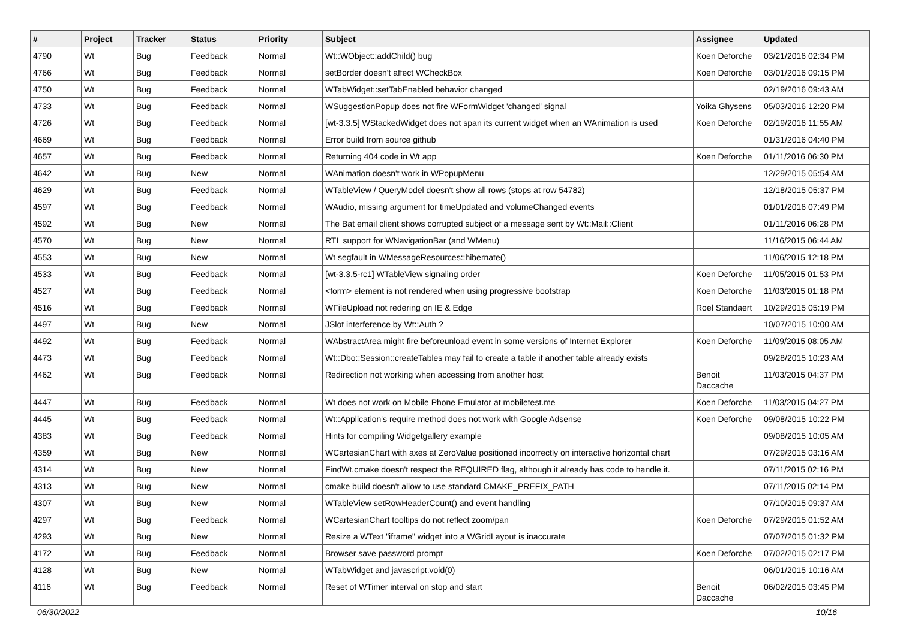| # | Project | Tracker | Status | Priority | Subject | Assignee | Updated |
| --- | --- | --- | --- | --- | --- | --- | --- |
| 4790 | Wt | Bug | Feedback | Normal | Wt::WObject::addChild() bug | Koen Deforche | 03/21/2016 02:34 PM |
| 4766 | Wt | Bug | Feedback | Normal | setBorder doesn't affect WCheckBox | Koen Deforche | 03/01/2016 09:15 PM |
| 4750 | Wt | Bug | Feedback | Normal | WTabWidget::setTabEnabled behavior changed | | 02/19/2016 09:43 AM |
| 4733 | Wt | Bug | Feedback | Normal | WSuggestionPopup does not fire WFormWidget 'changed' signal | Yoika Ghysens | 05/03/2016 12:20 PM |
| 4726 | Wt | Bug | Feedback | Normal | [wt-3.3.5] WStackedWidget does not span its current widget when an WAnimation is used | Koen Deforche | 02/19/2016 11:55 AM |
| 4669 | Wt | Bug | Feedback | Normal | Error build from source github | | 01/31/2016 04:40 PM |
| 4657 | Wt | Bug | Feedback | Normal | Returning 404 code in Wt app | Koen Deforche | 01/11/2016 06:30 PM |
| 4642 | Wt | Bug | New | Normal | WAnimation doesn't work in WPopupMenu | | 12/29/2015 05:54 AM |
| 4629 | Wt | Bug | Feedback | Normal | WTableView / QueryModel doesn't show all rows (stops at row 54782) | | 12/18/2015 05:37 PM |
| 4597 | Wt | Bug | Feedback | Normal | WAudio, missing argument for timeUpdated and volumeChanged events | | 01/01/2016 07:49 PM |
| 4592 | Wt | Bug | New | Normal | The Bat email client shows corrupted subject of a message sent by Wt::Mail::Client | | 01/11/2016 06:28 PM |
| 4570 | Wt | Bug | New | Normal | RTL support for WNavigationBar (and WMenu) | | 11/16/2015 06:44 AM |
| 4553 | Wt | Bug | New | Normal | Wt segfault in WMessageResources::hibernate() | | 11/06/2015 12:18 PM |
| 4533 | Wt | Bug | Feedback | Normal | [wt-3.3.5-rc1] WTableView signaling order | Koen Deforche | 11/05/2015 01:53 PM |
| 4527 | Wt | Bug | Feedback | Normal | <form> element is not rendered when using progressive bootstrap | Koen Deforche | 11/03/2015 01:18 PM |
| 4516 | Wt | Bug | Feedback | Normal | WFileUpload not redering on IE & Edge | Roel Standaert | 10/29/2015 05:19 PM |
| 4497 | Wt | Bug | New | Normal | JSlot interference by Wt::Auth ? | | 10/07/2015 10:00 AM |
| 4492 | Wt | Bug | Feedback | Normal | WAbstractArea might fire beforeunload event in some versions of Internet Explorer | Koen Deforche | 11/09/2015 08:05 AM |
| 4473 | Wt | Bug | Feedback | Normal | Wt::Dbo::Session::createTables may fail to create a table if another table already exists | | 09/28/2015 10:23 AM |
| 4462 | Wt | Bug | Feedback | Normal | Redirection not working when accessing from another host | Benoit Daccache | 11/03/2015 04:37 PM |
| 4447 | Wt | Bug | Feedback | Normal | Wt does not work on Mobile Phone Emulator at mobiletest.me | Koen Deforche | 11/03/2015 04:27 PM |
| 4445 | Wt | Bug | Feedback | Normal | Wt::Application's require method does not work with Google Adsense | Koen Deforche | 09/08/2015 10:22 PM |
| 4383 | Wt | Bug | Feedback | Normal | Hints for compiling Widgetgallery example | | 09/08/2015 10:05 AM |
| 4359 | Wt | Bug | New | Normal | WCartesianChart with axes at ZeroValue positioned incorrectly on interactive horizontal chart | | 07/29/2015 03:16 AM |
| 4314 | Wt | Bug | New | Normal | FindWt.cmake doesn't respect the REQUIRED flag, although it already has code to handle it. | | 07/11/2015 02:16 PM |
| 4313 | Wt | Bug | New | Normal | cmake build doesn't allow to use standard CMAKE_PREFIX_PATH | | 07/11/2015 02:14 PM |
| 4307 | Wt | Bug | New | Normal | WTableView setRowHeaderCount() and event handling | | 07/10/2015 09:37 AM |
| 4297 | Wt | Bug | Feedback | Normal | WCartesianChart tooltips do not reflect zoom/pan | Koen Deforche | 07/29/2015 01:52 AM |
| 4293 | Wt | Bug | New | Normal | Resize a WText "iframe" widget into a WGridLayout is inaccurate | | 07/07/2015 01:32 PM |
| 4172 | Wt | Bug | Feedback | Normal | Browser save password prompt | Koen Deforche | 07/02/2015 02:17 PM |
| 4128 | Wt | Bug | New | Normal | WTabWidget and javascript.void(0) | | 06/01/2015 10:16 AM |
| 4116 | Wt | Bug | Feedback | Normal | Reset of WTimer interval on stop and start | Benoit Daccache | 06/02/2015 03:45 PM |
06/30/2022 10/16